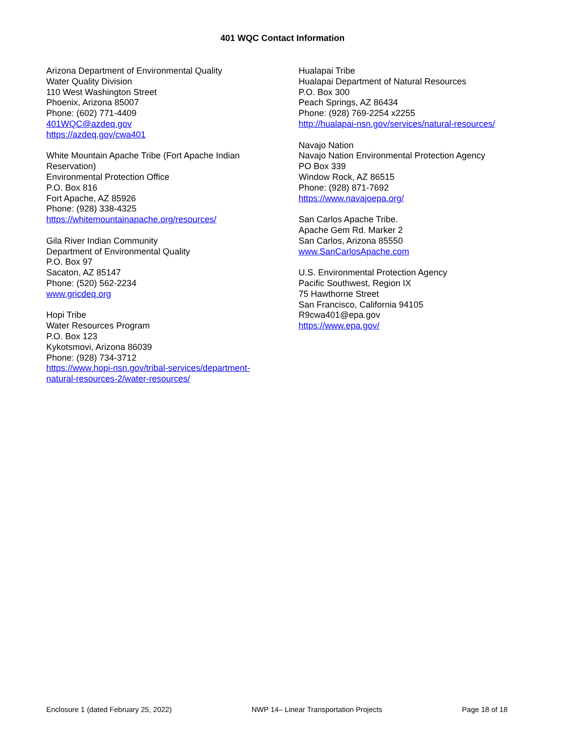401 WQC Contact Information
Arizona Department of Environmental Quality
Water Quality Division
110 West Washington Street
Phoenix, Arizona 85007
Phone: (602) 771-4409
401WQC@azdeq.gov
https://azdeq.gov/cwa401
White Mountain Apache Tribe (Fort Apache Indian
Reservation)
Environmental Protection Office
P.O. Box 816
Fort Apache, AZ 85926
Phone: (928) 338-4325
https://whitemountainapache.org/resources/
Gila River Indian Community
Department of Environmental Quality
P.O. Box 97
Sacaton, AZ 85147
Phone: (520) 562-2234
www.gricdeq.org
Hopi Tribe
Water Resources Program
P.O. Box 123
Kykotsmovi, Arizona 86039
Phone: (928) 734-3712
https://www.hopi-nsn.gov/tribal-services/department-
natural-resources-2/water-resources/
Hualapai Tribe
Hualapai Department of Natural Resources
P.O. Box 300
Peach Springs, AZ 86434
Phone: (928) 769-2254 x2255
http://hualapai-nsn.gov/services/natural-resources/
Navajo Nation
Navajo Nation Environmental Protection Agency
PO Box 339
Window Rock, AZ 86515
Phone: (928) 871-7692
https://www.navajoepa.org/
San Carlos Apache Tribe.
Apache Gem Rd. Marker 2
San Carlos, Arizona 85550
www.SanCarlosApache.com
U.S. Environmental Protection Agency
Pacific Southwest, Region IX
75 Hawthorne Street
San Francisco, California 94105
R9cwa401@epa.gov
https://www.epa.gov/
Enclosure 1 (dated February 25, 2022) NWP 14– Linear Transportation Projects Page 18 of 18